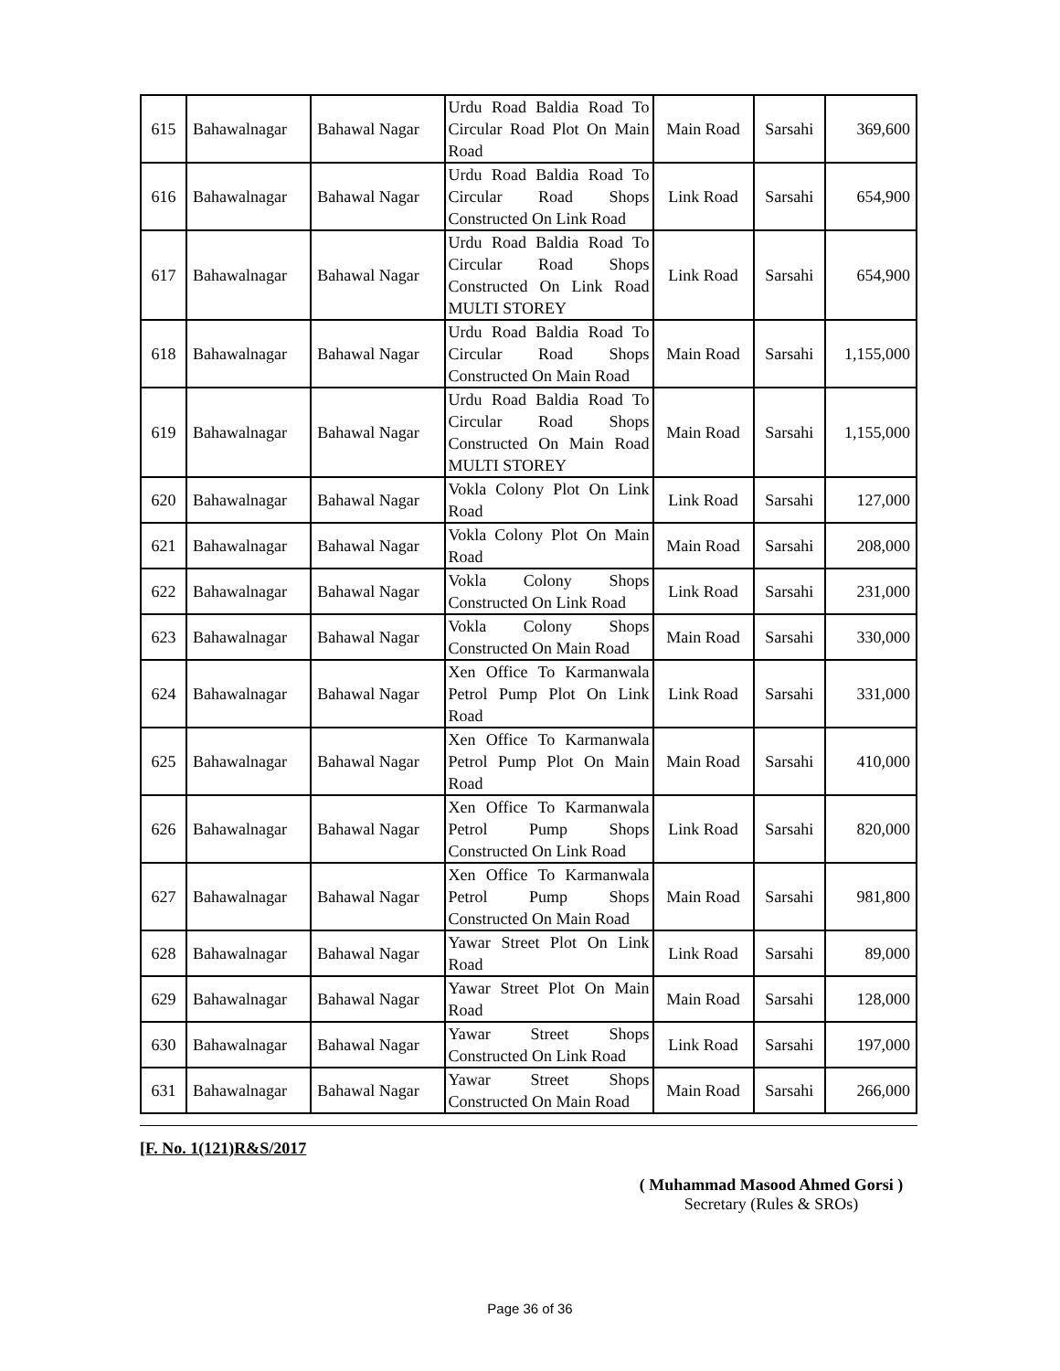| 615 | Bahawalnagar | Bahawal Nagar | Urdu Road Baldia Road To Circular Road Plot On Main Road | Main Road | Sarsahi | 369,600 |
| 616 | Bahawalnagar | Bahawal Nagar | Urdu Road Baldia Road To Circular Road Shops Constructed On Link Road | Link Road | Sarsahi | 654,900 |
| 617 | Bahawalnagar | Bahawal Nagar | Urdu Road Baldia Road To Circular Road Shops Constructed On Link Road MULTI STOREY | Link Road | Sarsahi | 654,900 |
| 618 | Bahawalnagar | Bahawal Nagar | Urdu Road Baldia Road To Circular Road Shops Constructed On Main Road | Main Road | Sarsahi | 1,155,000 |
| 619 | Bahawalnagar | Bahawal Nagar | Urdu Road Baldia Road To Circular Road Shops Constructed On Main Road MULTI STOREY | Main Road | Sarsahi | 1,155,000 |
| 620 | Bahawalnagar | Bahawal Nagar | Vokla Colony Plot On Link Road | Link Road | Sarsahi | 127,000 |
| 621 | Bahawalnagar | Bahawal Nagar | Vokla Colony Plot On Main Road | Main Road | Sarsahi | 208,000 |
| 622 | Bahawalnagar | Bahawal Nagar | Vokla Colony Shops Constructed On Link Road | Link Road | Sarsahi | 231,000 |
| 623 | Bahawalnagar | Bahawal Nagar | Vokla Colony Shops Constructed On Main Road | Main Road | Sarsahi | 330,000 |
| 624 | Bahawalnagar | Bahawal Nagar | Xen Office To Karmanwala Petrol Pump Plot On Link Road | Link Road | Sarsahi | 331,000 |
| 625 | Bahawalnagar | Bahawal Nagar | Xen Office To Karmanwala Petrol Pump Plot On Main Road | Main Road | Sarsahi | 410,000 |
| 626 | Bahawalnagar | Bahawal Nagar | Xen Office To Karmanwala Petrol Pump Shops Constructed On Link Road | Link Road | Sarsahi | 820,000 |
| 627 | Bahawalnagar | Bahawal Nagar | Xen Office To Karmanwala Petrol Pump Shops Constructed On Main Road | Main Road | Sarsahi | 981,800 |
| 628 | Bahawalnagar | Bahawal Nagar | Yawar Street Plot On Link Road | Link Road | Sarsahi | 89,000 |
| 629 | Bahawalnagar | Bahawal Nagar | Yawar Street Plot On Main Road | Main Road | Sarsahi | 128,000 |
| 630 | Bahawalnagar | Bahawal Nagar | Yawar Street Shops Constructed On Link Road | Link Road | Sarsahi | 197,000 |
| 631 | Bahawalnagar | Bahawal Nagar | Yawar Street Shops Constructed On Main Road | Main Road | Sarsahi | 266,000 |
[F. No. 1(121)R&S/2017
( Muhammad Masood Ahmed Gorsi )
Secretary (Rules & SROs)
Page 36 of 36